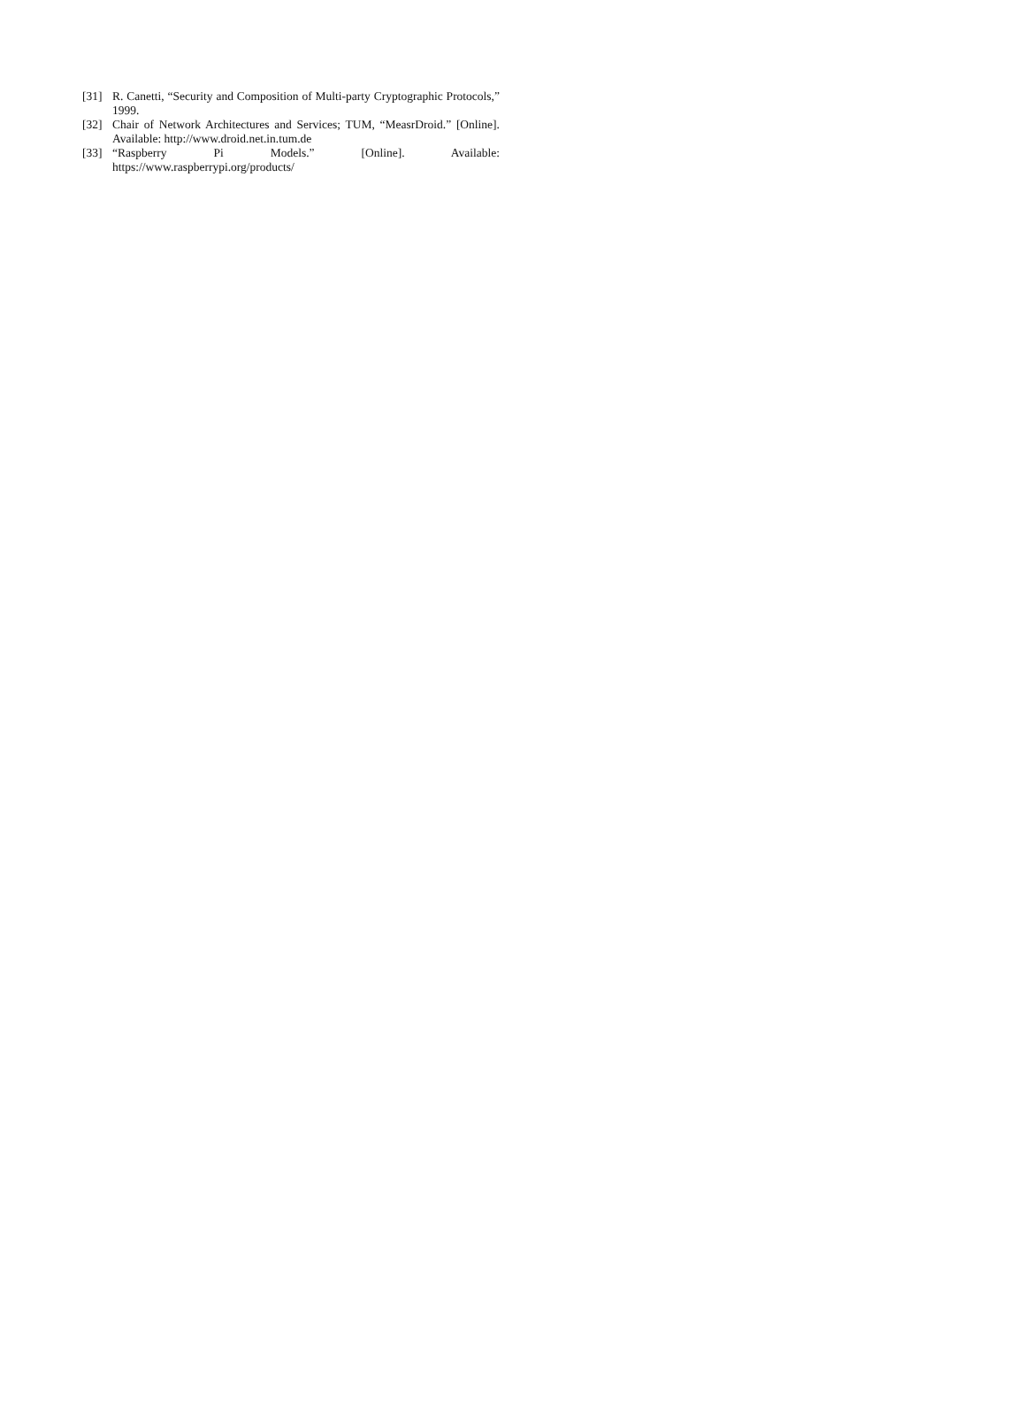[31] R. Canetti, “Security and Composition of Multi-party Cryptographic Protocols,” 1999.
[32] Chair of Network Architectures and Services; TUM, “MeasrDroid.” [Online]. Available: http://www.droid.net.in.tum.de
[33] “Raspberry Pi Models.” [Online]. Available:
https://www.raspberrypi.org/products/